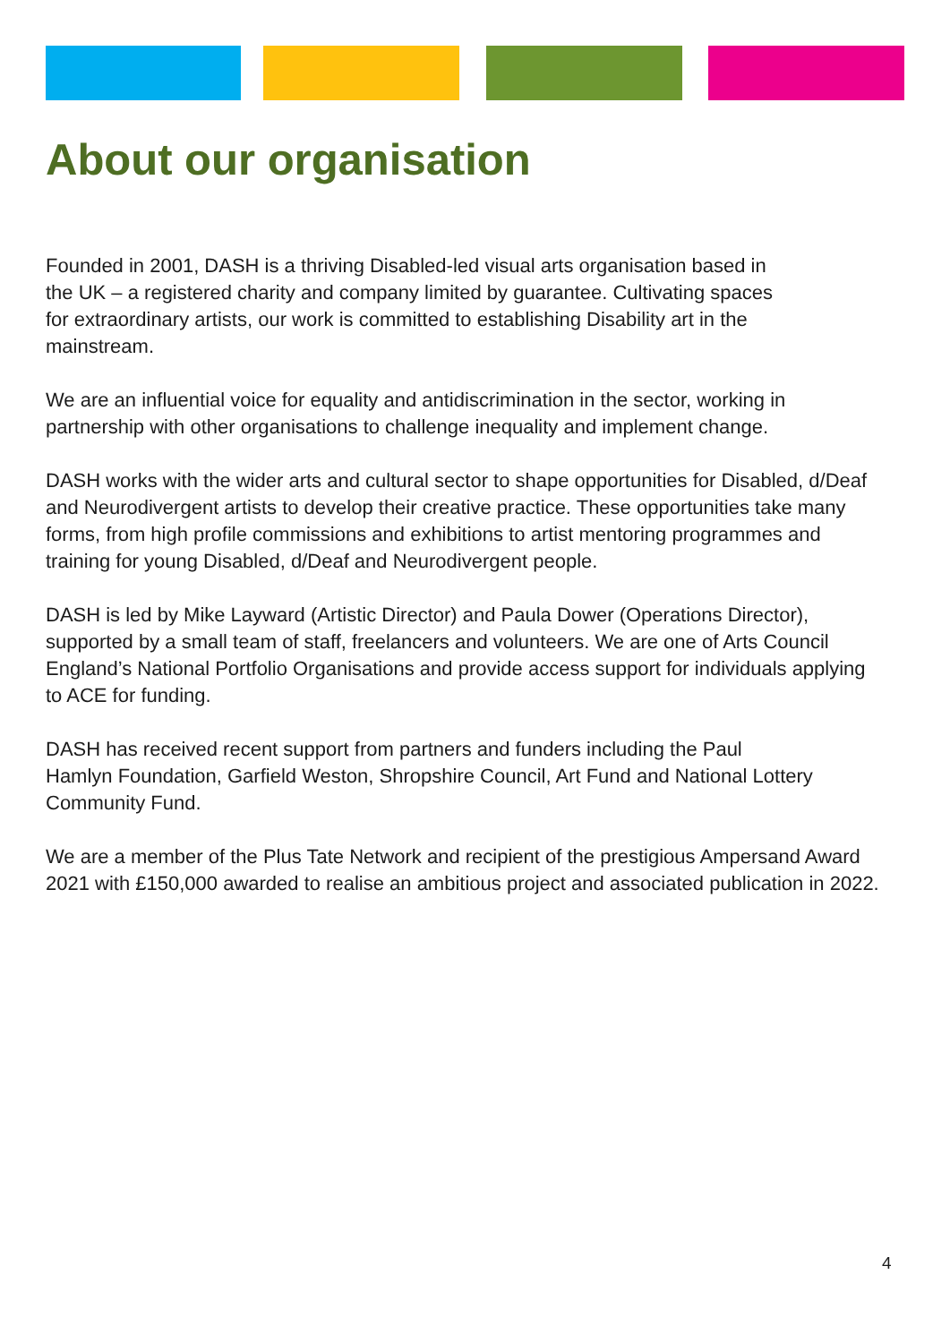About our organisation
Founded in 2001, DASH is a thriving Disabled-led visual arts organisation based in
the UK – a registered charity and company limited by guarantee. Cultivating spaces
for extraordinary artists, our work is committed to establishing Disability art in the
mainstream.
We are an influential voice for equality and antidiscrimination in the sector, working in partnership with other organisations to challenge inequality and implement change.
DASH works with the wider arts and cultural sector to shape opportunities for Disabled, d/Deaf and Neurodivergent artists to develop their creative practice. These opportunities take many forms, from high profile commissions and exhibitions to artist mentoring programmes and training for young Disabled, d/Deaf and Neurodivergent people.
DASH is led by Mike Layward (Artistic Director) and Paula Dower (Operations Director), supported by a small team of staff, freelancers and volunteers. We are one of Arts Council England’s National Portfolio Organisations and provide access support for individuals applying to ACE for funding.
DASH has received recent support from partners and funders including the Paul
Hamlyn Foundation, Garfield Weston, Shropshire Council, Art Fund and National Lottery Community Fund.
We are a member of the Plus Tate Network and recipient of the prestigious Ampersand Award 2021 with £150,000 awarded to realise an ambitious project and associated publication in 2022.
4